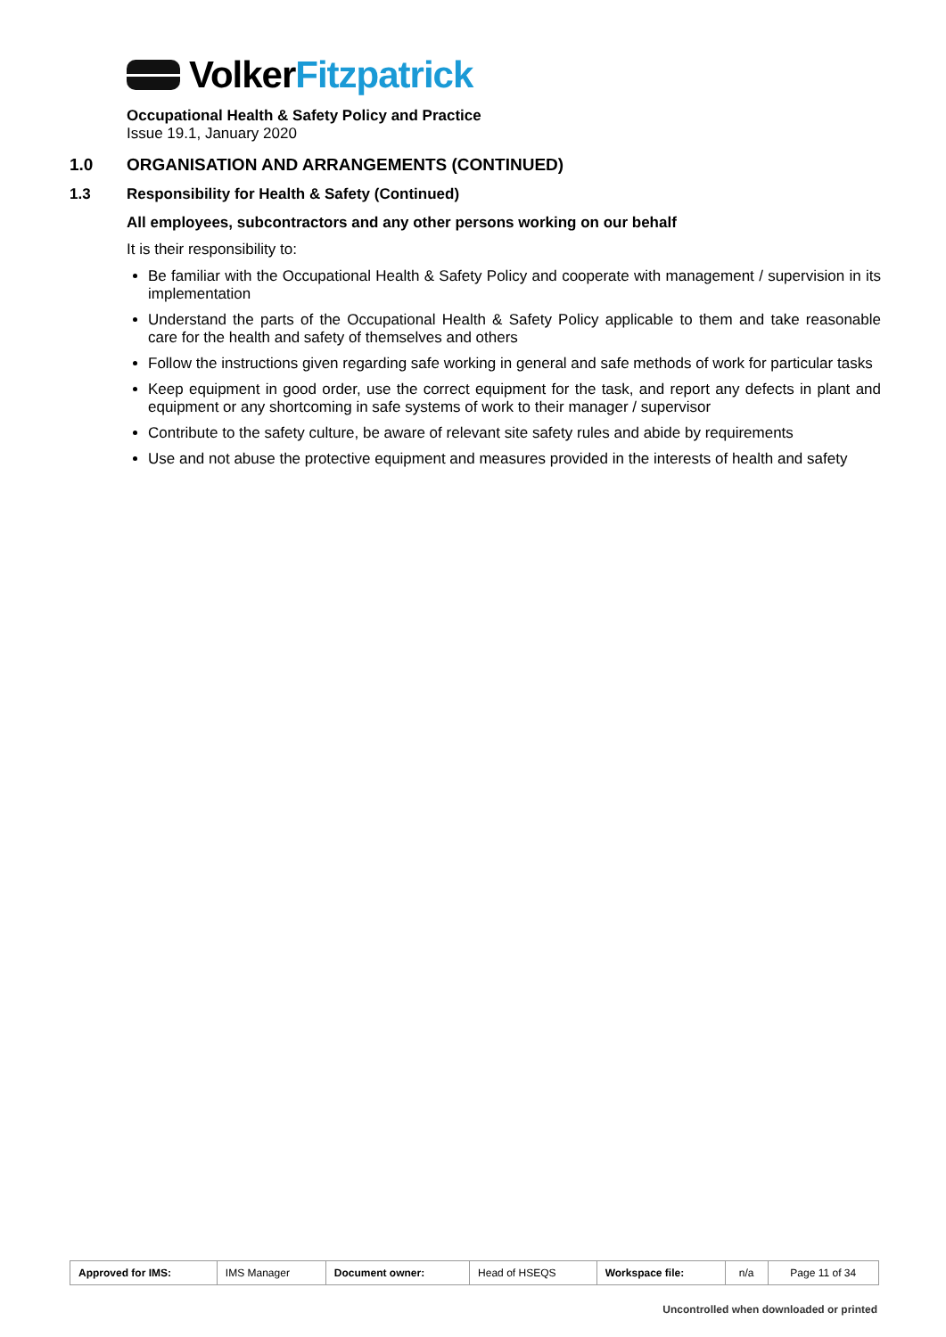Volker Fitzpatrick
Occupational Health & Safety Policy and Practice
Issue 19.1, January 2020
1.0 ORGANISATION AND ARRANGEMENTS (CONTINUED)
1.3 Responsibility for Health & Safety (Continued)
All employees, subcontractors and any other persons working on our behalf
It is their responsibility to:
Be familiar with the Occupational Health & Safety Policy and cooperate with management / supervision in its implementation
Understand the parts of the Occupational Health & Safety Policy applicable to them and take reasonable care for the health and safety of themselves and others
Follow the instructions given regarding safe working in general and safe methods of work for particular tasks
Keep equipment in good order, use the correct equipment for the task, and report any defects in plant and equipment or any shortcoming in safe systems of work to their manager / supervisor
Contribute to the safety culture, be aware of relevant site safety rules and abide by requirements
Use and not abuse the protective equipment and measures provided in the interests of health and safety
| Approved for IMS: | IMS Manager | Document owner: | Head of HSEQS | Workspace file: | n/a | Page 11 of 34 |
Uncontrolled when downloaded or printed